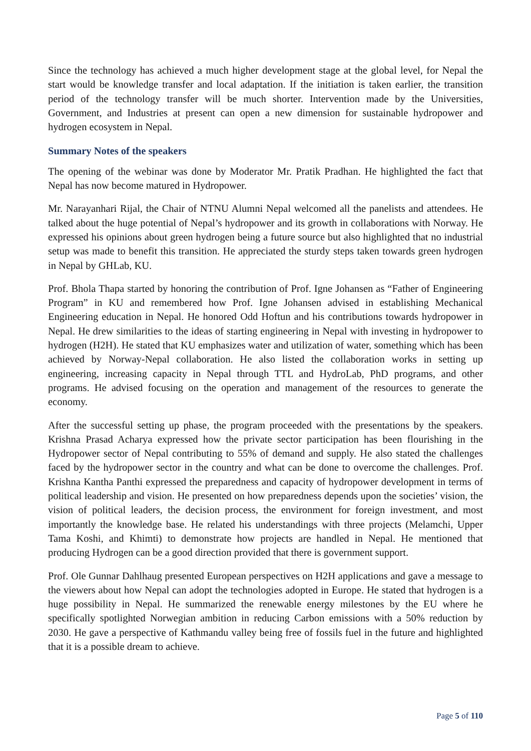Since the technology has achieved a much higher development stage at the global level, for Nepal the start would be knowledge transfer and local adaptation. If the initiation is taken earlier, the transition period of the technology transfer will be much shorter. Intervention made by the Universities, Government, and Industries at present can open a new dimension for sustainable hydropower and hydrogen ecosystem in Nepal.
Summary Notes of the speakers
The opening of the webinar was done by Moderator Mr. Pratik Pradhan. He highlighted the fact that Nepal has now become matured in Hydropower.
Mr. Narayanhari Rijal, the Chair of NTNU Alumni Nepal welcomed all the panelists and attendees. He talked about the huge potential of Nepal’s hydropower and its growth in collaborations with Norway. He expressed his opinions about green hydrogen being a future source but also highlighted that no industrial setup was made to benefit this transition. He appreciated the sturdy steps taken towards green hydrogen in Nepal by GHLab, KU.
Prof. Bhola Thapa started by honoring the contribution of Prof. Igne Johansen as “Father of Engineering Program” in KU and remembered how Prof. Igne Johansen advised in establishing Mechanical Engineering education in Nepal. He honored Odd Hoftun and his contributions towards hydropower in Nepal. He drew similarities to the ideas of starting engineering in Nepal with investing in hydropower to hydrogen (H2H). He stated that KU emphasizes water and utilization of water, something which has been achieved by Norway-Nepal collaboration. He also listed the collaboration works in setting up engineering, increasing capacity in Nepal through TTL and HydroLab, PhD programs, and other programs. He advised focusing on the operation and management of the resources to generate the economy.
After the successful setting up phase, the program proceeded with the presentations by the speakers. Krishna Prasad Acharya expressed how the private sector participation has been flourishing in the Hydropower sector of Nepal contributing to 55% of demand and supply. He also stated the challenges faced by the hydropower sector in the country and what can be done to overcome the challenges. Prof. Krishna Kantha Panthi expressed the preparedness and capacity of hydropower development in terms of political leadership and vision. He presented on how preparedness depends upon the societies’ vision, the vision of political leaders, the decision process, the environment for foreign investment, and most importantly the knowledge base. He related his understandings with three projects (Melamchi, Upper Tama Koshi, and Khimti) to demonstrate how projects are handled in Nepal. He mentioned that producing Hydrogen can be a good direction provided that there is government support.
Prof. Ole Gunnar Dahlhaug presented European perspectives on H2H applications and gave a message to the viewers about how Nepal can adopt the technologies adopted in Europe. He stated that hydrogen is a huge possibility in Nepal. He summarized the renewable energy milestones by the EU where he specifically spotlighted Norwegian ambition in reducing Carbon emissions with a 50% reduction by 2030. He gave a perspective of Kathmandu valley being free of fossils fuel in the future and highlighted that it is a possible dream to achieve.
Page 5 of 110